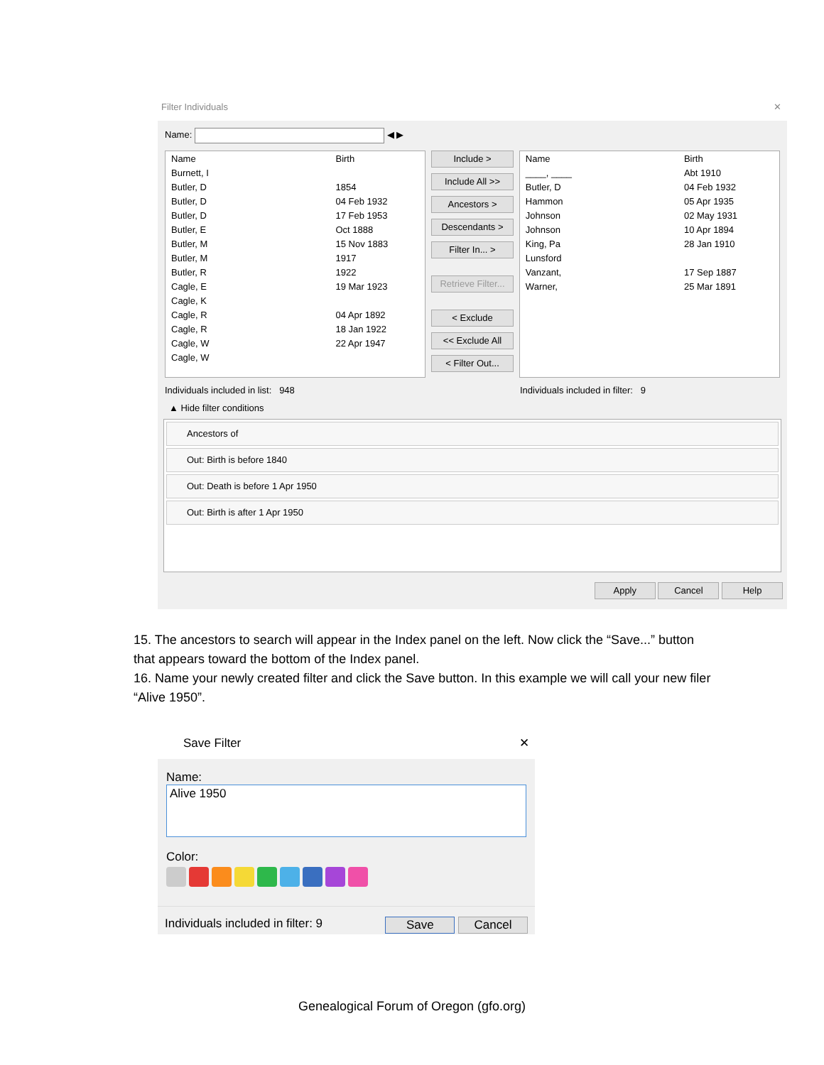Filter Individuals ✕
Name: ◀ ▶
| Name | Birth |
| --- | --- |
| Burnett, I | |
| Butler, D | 1854 |
| Butler, D | 04 Feb 1932 |
| Butler, D | 17 Feb 1953 |
| Butler, E | Oct 1888 |
| Butler, M | 15 Nov 1883 |
| Butler, M | 1917 |
| Butler, R | 1922 |
| Cagle, E | 19 Mar 1923 |
| Cagle, K | |
| Cagle, R | 04 Apr 1892 |
| Cagle, R | 18 Jan 1922 |
| Cagle, W | 22 Apr 1947 |
| Cagle, W | |
Include >
Include All >>
Ancestors >
Descendants >
Filter In... >
Retrieve Filter...
< Exclude
<< Exclude All
< Filter Out...
| Name | Birth |
| --- | --- |
| ____, ____ | Abt 1910 |
| Butler, D | 04 Feb 1932 |
| Hammon | 05 Apr 1935 |
| Johnson | 02 May 1931 |
| Johnson | 10 Apr 1894 |
| King, Pa | 28 Jan 1910 |
| Lunsford | |
| Vanzant, | 17 Sep 1887 |
| Warner, | 25 Mar 1891 |
Individuals included in list: 948 Individuals included in filter: 9
▲ Hide filter conditions
Ancestors of
Out: Birth is before 1840
Out: Death is before 1 Apr 1950
Out: Birth is after 1 Apr 1950
Apply Cancel Help
15. The ancestors to search will appear in the Index panel on the left. Now click the “Save...” button that appears toward the bottom of the Index panel.
16. Name your newly created filter and click the Save button. In this example we will call your new filer “Alive 1950”.
Save Filter ✕
Name:
Alive 1950
Color:
Individuals included in filter: 9 Save Cancel
Genealogical Forum of Oregon (gfo.org)